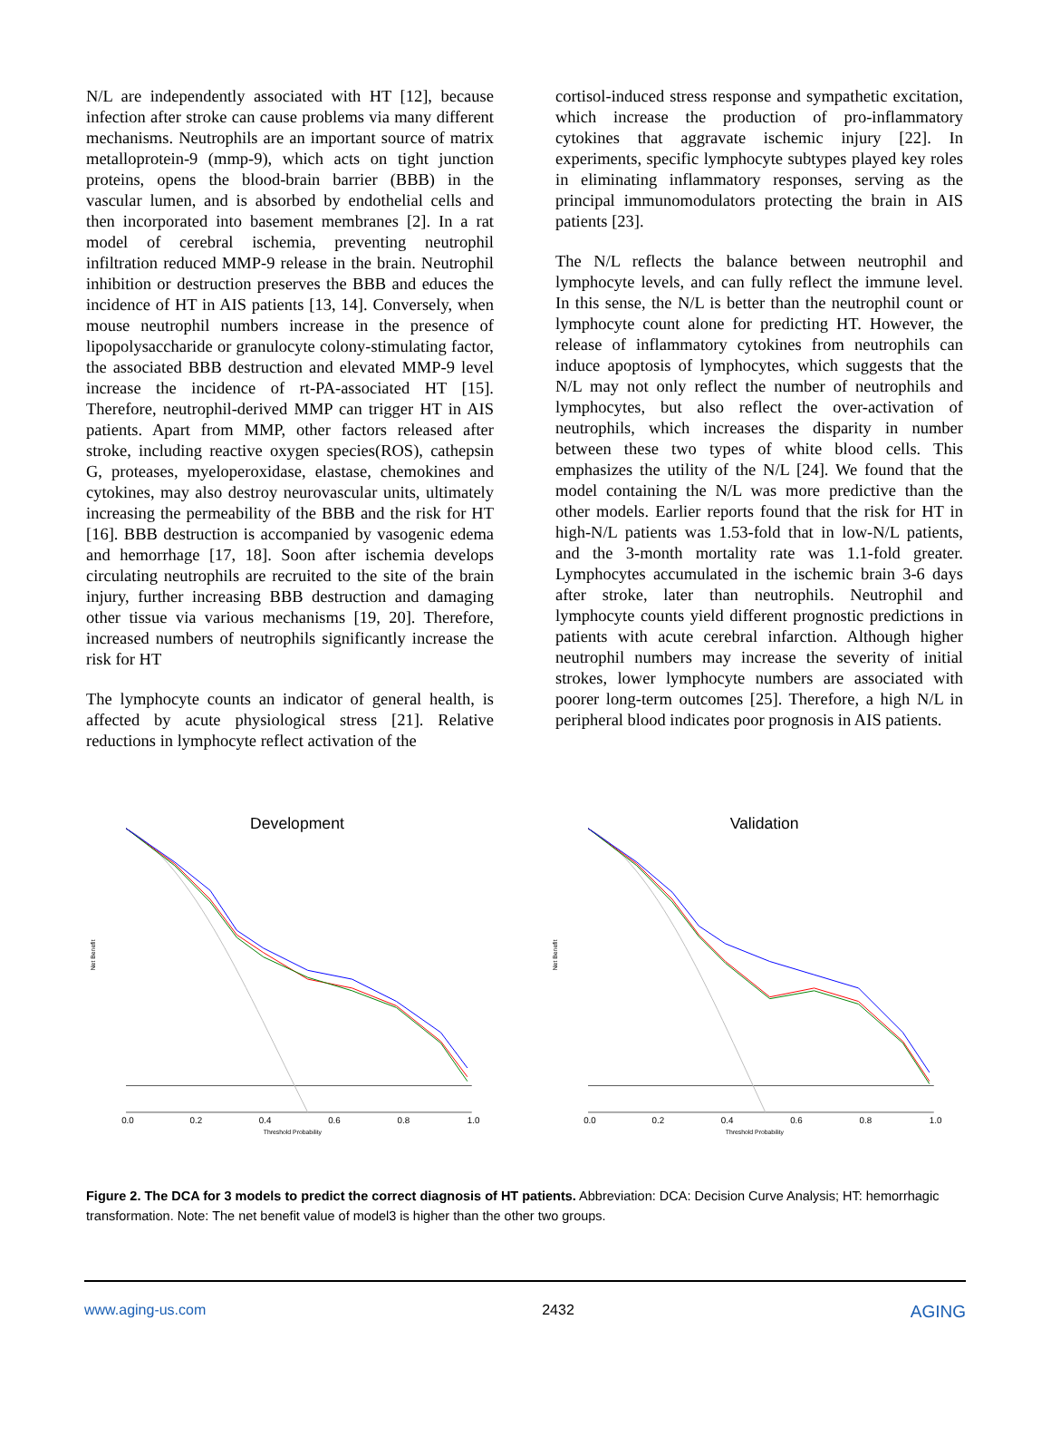N/L are independently associated with HT [12], because infection after stroke can cause problems via many different mechanisms. Neutrophils are an important source of matrix metalloprotein-9 (mmp-9), which acts on tight junction proteins, opens the blood-brain barrier (BBB) in the vascular lumen, and is absorbed by endothelial cells and then incorporated into basement membranes [2]. In a rat model of cerebral ischemia, preventing neutrophil infiltration reduced MMP-9 release in the brain. Neutrophil inhibition or destruction preserves the BBB and educes the incidence of HT in AIS patients [13, 14]. Conversely, when mouse neutrophil numbers increase in the presence of lipopolysaccharide or granulocyte colony-stimulating factor, the associated BBB destruction and elevated MMP-9 level increase the incidence of rt-PA-associated HT [15]. Therefore, neutrophil-derived MMP can trigger HT in AIS patients. Apart from MMP, other factors released after stroke, including reactive oxygen species(ROS), cathepsin G, proteases, myeloperoxidase, elastase, chemokines and cytokines, may also destroy neurovascular units, ultimately increasing the permeability of the BBB and the risk for HT [16]. BBB destruction is accompanied by vasogenic edema and hemorrhage [17, 18]. Soon after ischemia develops circulating neutrophils are recruited to the site of the brain injury, further increasing BBB destruction and damaging other tissue via various mechanisms [19, 20]. Therefore, increased numbers of neutrophils significantly increase the risk for HT
The lymphocyte counts an indicator of general health, is affected by acute physiological stress [21]. Relative reductions in lymphocyte reflect activation of the
cortisol-induced stress response and sympathetic excitation, which increase the production of pro-inflammatory cytokines that aggravate ischemic injury [22]. In experiments, specific lymphocyte subtypes played key roles in eliminating inflammatory responses, serving as the principal immunomodulators protecting the brain in AIS patients [23].
The N/L reflects the balance between neutrophil and lymphocyte levels, and can fully reflect the immune level. In this sense, the N/L is better than the neutrophil count or lymphocyte count alone for predicting HT. However, the release of inflammatory cytokines from neutrophils can induce apoptosis of lymphocytes, which suggests that the N/L may not only reflect the number of neutrophils and lymphocytes, but also reflect the over-activation of neutrophils, which increases the disparity in number between these two types of white blood cells. This emphasizes the utility of the N/L [24]. We found that the model containing the N/L was more predictive than the other models. Earlier reports found that the risk for HT in high-N/L patients was 1.53-fold that in low-N/L patients, and the 3-month mortality rate was 1.1-fold greater. Lymphocytes accumulated in the ischemic brain 3-6 days after stroke, later than neutrophils. Neutrophil and lymphocyte counts yield different prognostic predictions in patients with acute cerebral infarction. Although higher neutrophil numbers may increase the severity of initial strokes, lower lymphocyte numbers are associated with poorer long-term outcomes [25]. Therefore, a high N/L in peripheral blood indicates poor prognosis in AIS patients.
Development
0.0
0.2
0.4
0.6
0.8
1.0
Threshold Probability
Net Benefit
Validation
0.0
0.2
0.4
0.6
0.8
1.0
Threshold Probability
Net Benefit
Figure 2. The DCA for 3 models to predict the correct diagnosis of HT patients. Abbreviation: DCA: Decision Curve Analysis; HT: hemorrhagic transformation. Note: The net benefit value of model3 is higher than the other two groups.
www.aging-us.com 2432 AGING